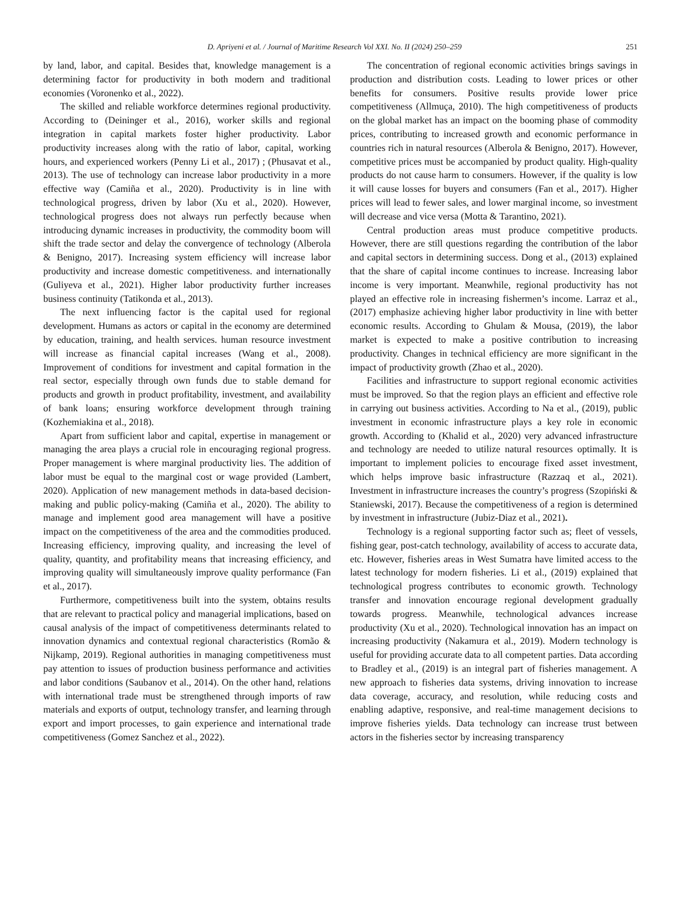D. Apriyeni et al. / Journal of Maritime Research Vol XXI. No. II (2024) 250–259 251
by land, labor, and capital. Besides that, knowledge management is a determining factor for productivity in both modern and traditional economies (Voronenko et al., 2022).
The skilled and reliable workforce determines regional productivity. According to (Deininger et al., 2016), worker skills and regional integration in capital markets foster higher productivity. Labor productivity increases along with the ratio of labor, capital, working hours, and experienced workers (Penny Li et al., 2017) ; (Phusavat et al., 2013). The use of technology can increase labor productivity in a more effective way (Camiña et al., 2020). Productivity is in line with technological progress, driven by labor (Xu et al., 2020). However, technological progress does not always run perfectly because when introducing dynamic increases in productivity, the commodity boom will shift the trade sector and delay the convergence of technology (Alberola & Benigno, 2017). Increasing system efficiency will increase labor productivity and increase domestic competitiveness. and internationally (Guliyeva et al., 2021). Higher labor productivity further increases business continuity (Tatikonda et al., 2013).
The next influencing factor is the capital used for regional development. Humans as actors or capital in the economy are determined by education, training, and health services. human resource investment will increase as financial capital increases (Wang et al., 2008). Improvement of conditions for investment and capital formation in the real sector, especially through own funds due to stable demand for products and growth in product profitability, investment, and availability of bank loans; ensuring workforce development through training (Kozhemiakina et al., 2018).
Apart from sufficient labor and capital, expertise in management or managing the area plays a crucial role in encouraging regional progress. Proper management is where marginal productivity lies. The addition of labor must be equal to the marginal cost or wage provided (Lambert, 2020). Application of new management methods in data-based decision-making and public policy-making (Camiña et al., 2020). The ability to manage and implement good area management will have a positive impact on the competitiveness of the area and the commodities produced. Increasing efficiency, improving quality, and increasing the level of quality, quantity, and profitability means that increasing efficiency, and improving quality will simultaneously improve quality performance (Fan et al., 2017).
Furthermore, competitiveness built into the system, obtains results that are relevant to practical policy and managerial implications, based on causal analysis of the impact of competitiveness determinants related to innovation dynamics and contextual regional characteristics (Romão & Nijkamp, 2019). Regional authorities in managing competitiveness must pay attention to issues of production business performance and activities and labor conditions (Saubanov et al., 2014). On the other hand, relations with international trade must be strengthened through imports of raw materials and exports of output, technology transfer, and learning through export and import processes, to gain experience and international trade competitiveness (Gomez Sanchez et al., 2022).
The concentration of regional economic activities brings savings in production and distribution costs. Leading to lower prices or other benefits for consumers. Positive results provide lower price competitiveness (Allmuça, 2010). The high competitiveness of products on the global market has an impact on the booming phase of commodity prices, contributing to increased growth and economic performance in countries rich in natural resources (Alberola & Benigno, 2017). However, competitive prices must be accompanied by product quality. High-quality products do not cause harm to consumers. However, if the quality is low it will cause losses for buyers and consumers (Fan et al., 2017). Higher prices will lead to fewer sales, and lower marginal income, so investment will decrease and vice versa (Motta & Tarantino, 2021).
Central production areas must produce competitive products. However, there are still questions regarding the contribution of the labor and capital sectors in determining success. Dong et al., (2013) explained that the share of capital income continues to increase. Increasing labor income is very important. Meanwhile, regional productivity has not played an effective role in increasing fishermen’s income. Larraz et al., (2017) emphasize achieving higher labor productivity in line with better economic results. According to Ghulam & Mousa, (2019), the labor market is expected to make a positive contribution to increasing productivity. Changes in technical efficiency are more significant in the impact of productivity growth (Zhao et al., 2020).
Facilities and infrastructure to support regional economic activities must be improved. So that the region plays an efficient and effective role in carrying out business activities. According to Na et al., (2019), public investment in economic infrastructure plays a key role in economic growth. According to (Khalid et al., 2020) very advanced infrastructure and technology are needed to utilize natural resources optimally. It is important to implement policies to encourage fixed asset investment, which helps improve basic infrastructure (Razzaq et al., 2021). Investment in infrastructure increases the country’s progress (Szopiński & Staniewski, 2017). Because the competitiveness of a region is determined by investment in infrastructure (Jubiz-Diaz et al., 2021).
Technology is a regional supporting factor such as; fleet of vessels, fishing gear, post-catch technology, availability of access to accurate data, etc. However, fisheries areas in West Sumatra have limited access to the latest technology for modern fisheries. Li et al., (2019) explained that technological progress contributes to economic growth. Technology transfer and innovation encourage regional development gradually towards progress. Meanwhile, technological advances increase productivity (Xu et al., 2020). Technological innovation has an impact on increasing productivity (Nakamura et al., 2019). Modern technology is useful for providing accurate data to all competent parties. Data according to Bradley et al., (2019) is an integral part of fisheries management. A new approach to fisheries data systems, driving innovation to increase data coverage, accuracy, and resolution, while reducing costs and enabling adaptive, responsive, and real-time management decisions to improve fisheries yields. Data technology can increase trust between actors in the fisheries sector by increasing transparency